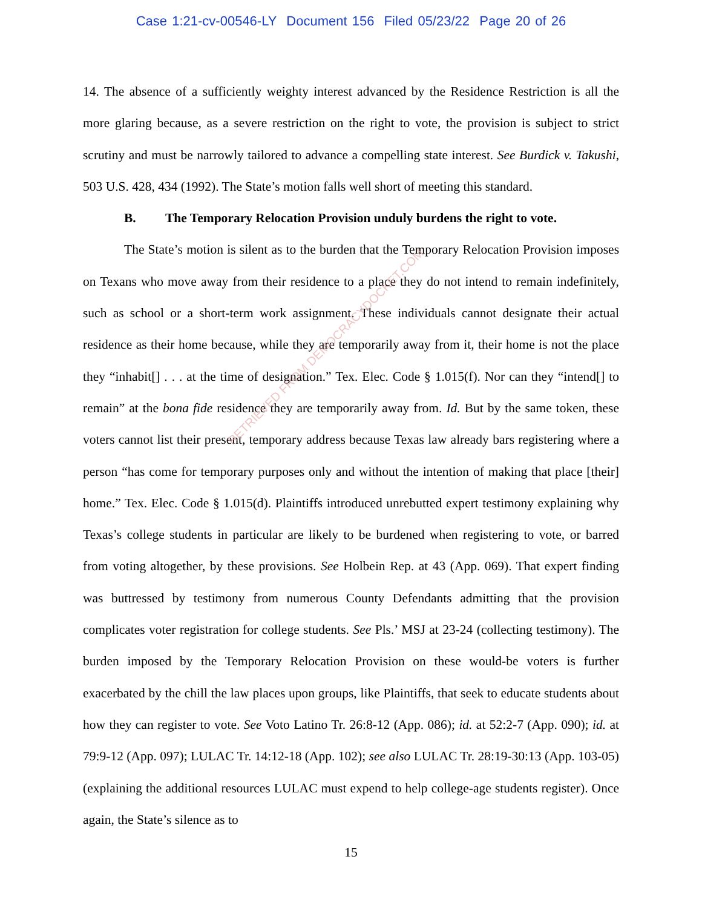Case 1:21-cv-00546-LY Document 156 Filed 05/23/22 Page 20 of 26
14. The absence of a sufficiently weighty interest advanced by the Residence Restriction is all the more glaring because, as a severe restriction on the right to vote, the provision is subject to strict scrutiny and must be narrowly tailored to advance a compelling state interest. See Burdick v. Takushi, 503 U.S. 428, 434 (1992). The State’s motion falls well short of meeting this standard.
B. The Temporary Relocation Provision unduly burdens the right to vote.
The State’s motion is silent as to the burden that the Temporary Relocation Provision imposes on Texans who move away from their residence to a place they do not intend to remain indefinitely, such as school or a short-term work assignment. These individuals cannot designate their actual residence as their home because, while they are temporarily away from it, their home is not the place they “inhabit[] . . . at the time of designation.” Tex. Elec. Code § 1.015(f). Nor can they “intend[] to remain” at the bona fide residence they are temporarily away from. Id. But by the same token, these voters cannot list their present, temporary address because Texas law already bars registering where a person “has come for temporary purposes only and without the intention of making that place [their] home.” Tex. Elec. Code § 1.015(d). Plaintiffs introduced unrebutted expert testimony explaining why Texas’s college students in particular are likely to be burdened when registering to vote, or barred from voting altogether, by these provisions. See Holbein Rep. at 43 (App. 069). That expert finding was buttressed by testimony from numerous County Defendants admitting that the provision complicates voter registration for college students. See Pls.’ MSJ at 23-24 (collecting testimony). The burden imposed by the Temporary Relocation Provision on these would-be voters is further exacerbated by the chill the law places upon groups, like Plaintiffs, that seek to educate students about how they can register to vote. See Voto Latino Tr. 26:8-12 (App. 086); id. at 52:2-7 (App. 090); id. at 79:9-12 (App. 097); LULAC Tr. 14:12-18 (App. 102); see also LULAC Tr. 28:19-30:13 (App. 103-05) (explaining the additional resources LULAC must expend to help college-age students register). Once again, the State’s silence as to
15
RETRIEVED FROM DEMOCRACYDOCKET.COM